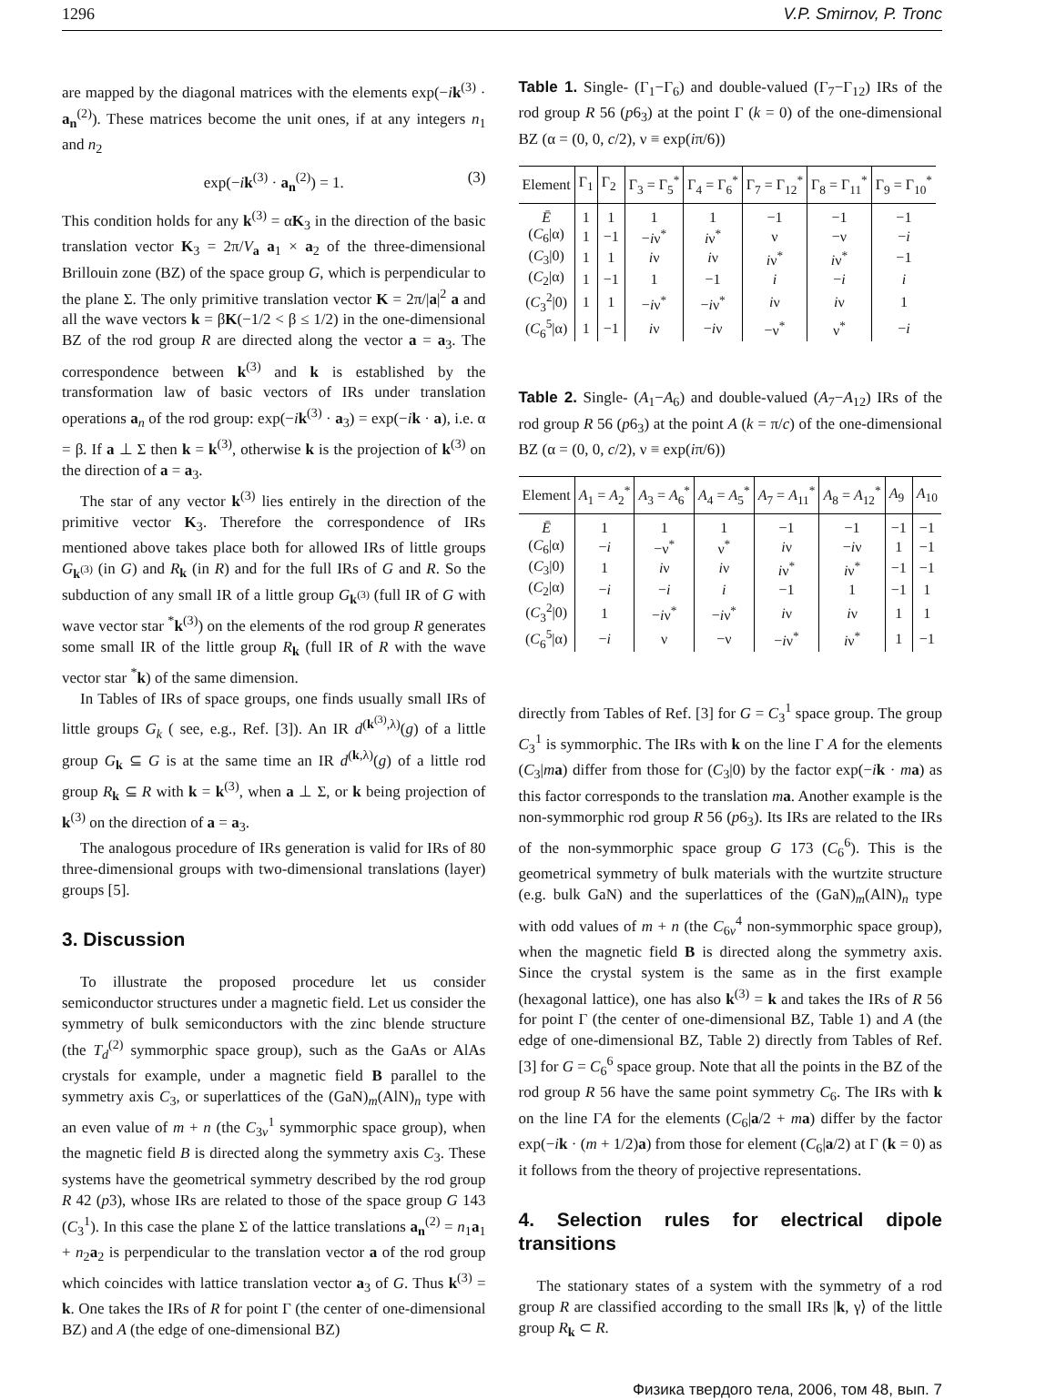1296 V.P. Smirnov, P. Tronc
are mapped by the diagonal matrices with the elements exp(−ik<sup>(3)</sup> · a<sub>n</sub><sup>(2)</sup>). These matrices become the unit ones, if at any integers n<sub>1</sub> and n<sub>2</sub>
exp(−ik<sup>(3)</sup> · a<sub>n</sub><sup>(2)</sup>) = 1. (3)
This condition holds for any k<sup>(3)</sup> = αK<sub>3</sub> in the direction of the basic translation vector K<sub>3</sub> = 2π/V<sub>a</sub> a<sub>1</sub> × a<sub>2</sub> of the three-dimensional Brillouin zone (BZ) of the space group G, which is perpendicular to the plane Σ. The only primitive translation vector K = 2π/|a|<sup>2</sup> a and all the wave vectors k = βK(−1/2 < β ≤ 1/2) in the one-dimensional BZ of the rod group R are directed along the vector a = a<sub>3</sub>. The correspondence between k<sup>(3)</sup> and k is established by the transformation law of basic vectors of IRs under translation operations a<sub>n</sub> of the rod group: exp(−ik<sup>(3)</sup> · a<sub>3</sub>) = exp(−ik · a), i.e. α = β. If a ⊥ Σ then k = k<sup>(3)</sup>, otherwise k is the projection of k<sup>(3)</sup> on the direction of a = a<sub>3</sub>.
The star of any vector k<sup>(3)</sup> lies entirely in the direction of the primitive vector K<sub>3</sub>. Therefore the correspondence of IRs mentioned above takes place both for allowed IRs of little groups G<sub>k<sup>(3)</sup></sub> (in G) and R<sub>k</sub> (in R) and for the full IRs of G and R. So the subduction of any small IR of a little group G<sub>k<sup>(3)</sup></sub> (full IR of G with wave vector star <sup>*</sup>k<sup>(3)</sup>) on the elements of the rod group R generates some small IR of the little group R<sub>k</sub> (full IR of R with the wave vector star <sup>*</sup>k) of the same dimension.
In Tables of IRs of space groups, one finds usually small IRs of little groups G<sub>k</sub> ( see, e.g., Ref. [3]). An IR d<sup>(k<sup>(3)</sup>,λ)</sup>(g) of a little group G<sub>k</sub> ⊆ G is at the same time an IR d<sup>(k,λ)</sup>(g) of a little rod group R<sub>k</sub> ⊆ R with k = k<sup>(3)</sup>, when a ⊥ Σ, or k being projection of k<sup>(3)</sup> on the direction of a = a<sub>3</sub>.
The analogous procedure of IRs generation is valid for IRs of 80 three-dimensional groups with two-dimensional translations (layer) groups [5].
3. Discussion
To illustrate the proposed procedure let us consider semiconductor structures under a magnetic field. Let us consider the symmetry of bulk semiconductors with the zinc blende structure (the T<sub>d</sub><sup>(2)</sup> symmorphic space group), such as the GaAs or AlAs crystals for example, under a magnetic field B parallel to the symmetry axis C<sub>3</sub>, or superlattices of the (GaN)<sub>m</sub>(AlN)<sub>n</sub> type with an even value of m + n (the C<sub>3v</sub><sup>1</sup> symmorphic space group), when the magnetic field B is directed along the symmetry axis C<sub>3</sub>. These systems have the geometrical symmetry described by the rod group R 42 (p3), whose IRs are related to those of the space group G 143 (C<sub>3</sub><sup>1</sup>). In this case the plane Σ of the lattice translations a<sub>n</sub><sup>(2)</sup> = n<sub>1</sub>a<sub>1</sub> + n<sub>2</sub>a<sub>2</sub> is perpendicular to the translation vector a of the rod group which coincides with lattice translation vector a<sub>3</sub> of G. Thus k<sup>(3)</sup> = k. One takes the IRs of R for point Γ (the center of one-dimensional BZ) and A (the edge of one-dimensional BZ)
Table 1. Single- (Γ<sub>1</sub>−Γ<sub>6</sub>) and double-valued (Γ<sub>7</sub>−Γ<sub>12</sub>) IRs of the rod group R 56 (p6<sub>3</sub>) at the point Γ (k = 0) of the one-dimensional BZ (α = (0, 0, c/2), ν ≡ exp(iπ/6))
| Element | Γ<sub>1</sub> | Γ<sub>2</sub> | Γ<sub>3</sub> = Γ<sub>5</sub><sup>*</sup> | Γ<sub>4</sub> = Γ<sub>6</sub><sup>*</sup> | Γ<sub>7</sub> = Γ<sub>12</sub><sup>*</sup> | Γ<sub>8</sub> = Γ<sub>11</sub><sup>*</sup> | Γ<sub>9</sub> = Γ<sub>10</sub><sup>*</sup> |
| --- | --- | --- | --- | --- | --- | --- | --- |
| Ē | 1 | 1 | 1 | 1 | −1 | −1 | −1 |
| ( C<sub>6</sub>/α) | 1 | −1 | − i ν<sup>*</sup> | i ν<sup>*</sup> | ν | −ν | − i |
| ( C<sub>3</sub>/0) | 1 | 1 | i ν | i ν | i ν<sup>*</sup> | i ν<sup>*</sup> | −1 |
| ( C<sub>2</sub>/α) | 1 | −1 | 1 | −1 | i | − i | i |
| ( C<sub>3</sub><sup>2</sup>/0) | 1 | 1 | − i ν<sup>*</sup> | − i ν<sup>*</sup> | i ν | i ν | 1 |
| ( C<sub>6</sub><sup>5</sup>/α) | 1 | −1 | i ν | − i ν | −ν<sup>*</sup> | ν<sup>*</sup> | − i |
Table 2. Single- (A<sub>1</sub>−A<sub>6</sub>) and double-valued (A<sub>7</sub>−A<sub>12</sub>) IRs of the rod group R 56 (p6<sub>3</sub>) at the point A (k = π/c) of the one-dimensional BZ (α = (0, 0, c/2), ν ≡ exp(iπ/6))
| Element | A<sub>1</sub> = A<sub>2</sub><sup>*</sup> | A<sub>3</sub> = A<sub>6</sub><sup>*</sup> | A<sub>4</sub> = A<sub>5</sub><sup>*</sup> | A<sub>7</sub> = A<sub>11</sub><sup>*</sup> | A<sub>8</sub> = A<sub>12</sub><sup>*</sup> | A<sub>9</sub> | A<sub>10</sub> |
| --- | --- | --- | --- | --- | --- | --- | --- |
| Ē | 1 | 1 | 1 | −1 | −1 | −1 | −1 |
| ( C<sub>6</sub>/α) | − i | −ν<sup>*</sup> | ν<sup>*</sup> | i ν | − i ν | 1 | −1 |
| ( C<sub>3</sub>/0) | 1 | i ν | i ν | i ν<sup>*</sup> | i ν<sup>*</sup> | −1 | −1 |
| ( C<sub>2</sub>/α) | − i | − i | i | −1 | 1 | −1 | 1 |
| ( C<sub>3</sub><sup>2</sup>/0) | 1 | − i ν<sup>*</sup> | − i ν<sup>*</sup> | i ν | i ν | 1 | 1 |
| ( C<sub>6</sub><sup>5</sup>/α) | − i | ν | −ν | − i ν<sup>*</sup> | i ν<sup>*</sup> | 1 | −1 |
directly from Tables of Ref. [3] for G = C<sub>3</sub><sup>1</sup> space group. The group C<sub>3</sub><sup>1</sup> is symmorphic. The IRs with k on the line Γ A for the elements (C<sub>3</sub>|ma) differ from those for (C<sub>3</sub>|0) by the factor exp(−ik · ma) as this factor corresponds to the translation ma. Another example is the non-symmorphic rod group R 56 (p6<sub>3</sub>). Its IRs are related to the IRs of the non-symmorphic space group G 173 (C<sub>6</sub><sup>6</sup>). This is the geometrical symmetry of bulk materials with the wurtzite structure (e.g. bulk GaN) and the superlattices of the (GaN)<sub>m</sub>(AlN)<sub>n</sub> type with odd values of m + n (the C<sub>6v</sub><sup>4</sup> non-symmorphic space group), when the magnetic field B is directed along the symmetry axis. Since the crystal system is the same as in the first example (hexagonal lattice), one has also k<sup>(3)</sup> = k and takes the IRs of R 56 for point Γ (the center of one-dimensional BZ, Table 1) and A (the edge of one-dimensional BZ, Table 2) directly from Tables of Ref. [3] for G = C<sub>6</sub><sup>6</sup> space group. Note that all the points in the BZ of the rod group R 56 have the same point symmetry C<sub>6</sub>. The IRs with k on the line ΓA for the elements (C<sub>6</sub>|a/2 + ma) differ by the factor exp(−ik · (m + 1/2)a) from those for element (C<sub>6</sub>|a/2) at Γ (k = 0) as it follows from the theory of projective representations.
4. Selection rules for electrical dipole transitions
The stationary states of a system with the symmetry of a rod group R are classified according to the small IRs |k, γ⟩ of the little group R<sub>k</sub> ⊂ R.
Физика твердого тела, 2006, том 48, вып. 7